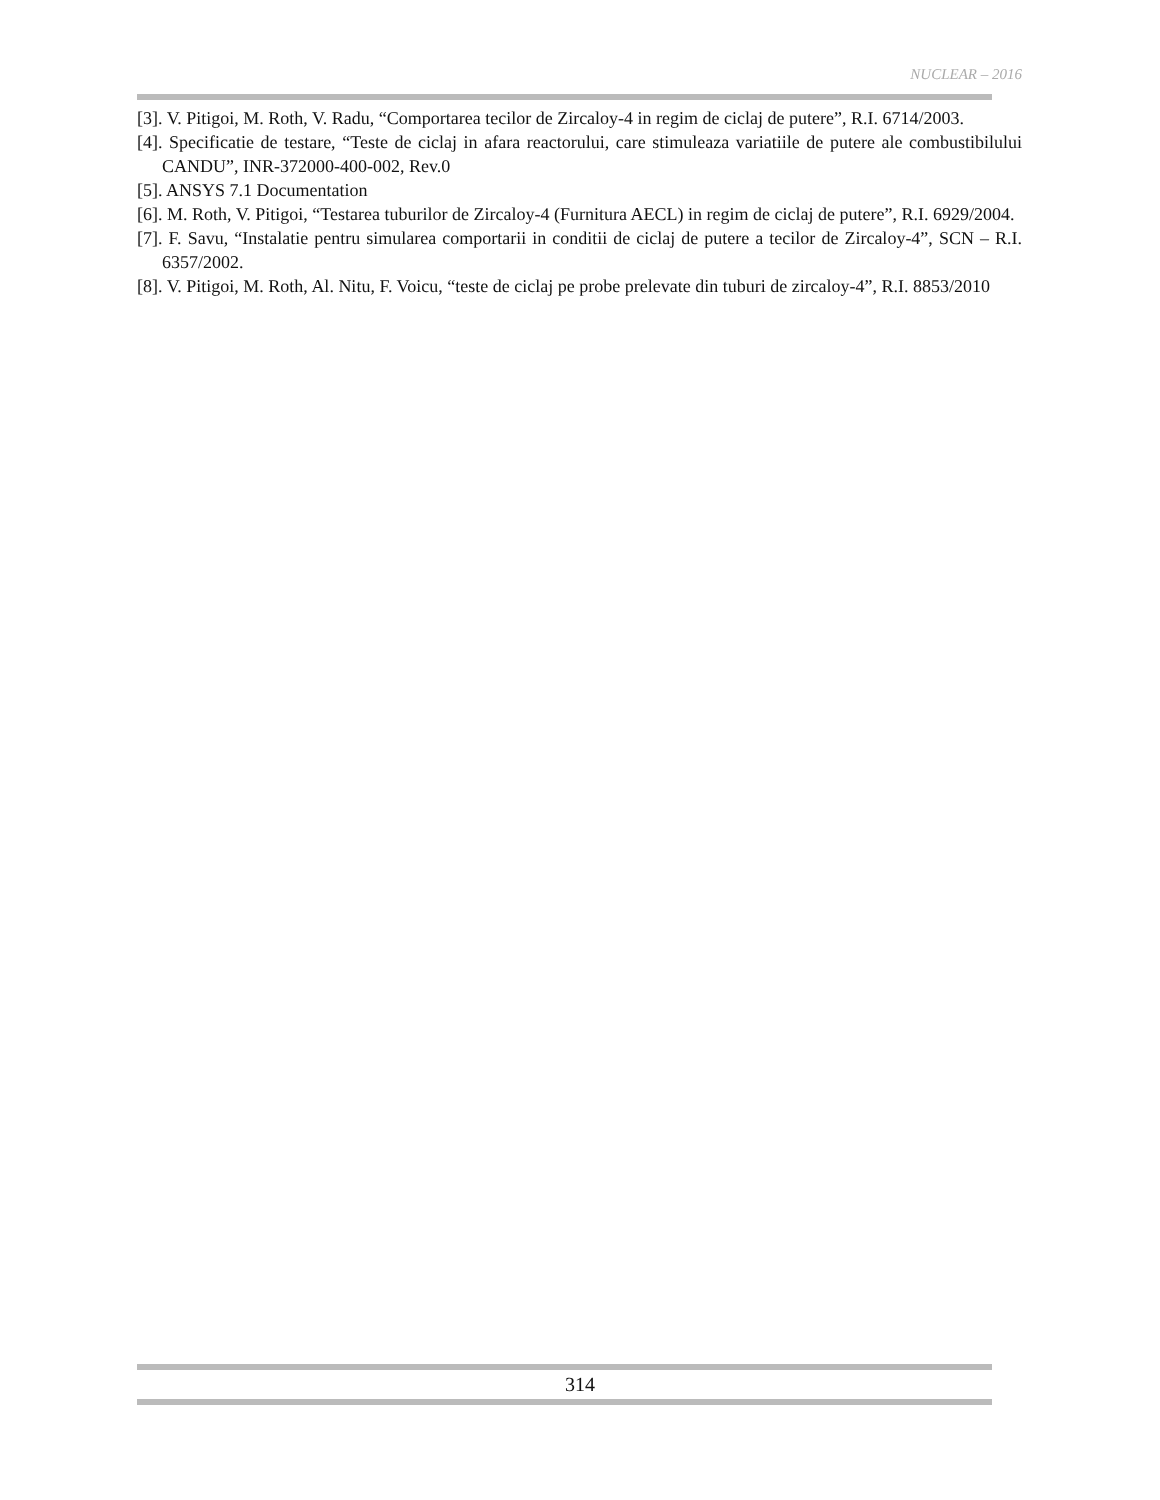NUCLEAR – 2016
[3]. V. Pitigoi, M. Roth, V. Radu, “Comportarea tecilor de Zircaloy-4 in regim de ciclaj de putere”, R.I. 6714/2003.
[4]. Specificatie de testare, “Teste de ciclaj in afara reactorului, care stimuleaza variatiile de putere ale combustibilului CANDU”, INR-372000-400-002, Rev.0
[5]. ANSYS 7.1 Documentation
[6]. M. Roth, V. Pitigoi, “Testarea tuburilor de Zircaloy-4 (Furnitura AECL) in regim de ciclaj de putere”, R.I. 6929/2004.
[7]. F. Savu, “Instalatie pentru simularea comportarii in conditii de ciclaj de putere a tecilor de Zircaloy-4”, SCN – R.I. 6357/2002.
[8]. V. Pitigoi, M. Roth, Al. Nitu, F. Voicu, “teste de ciclaj pe probe prelevate din tuburi de zircaloy-4”, R.I. 8853/2010
314